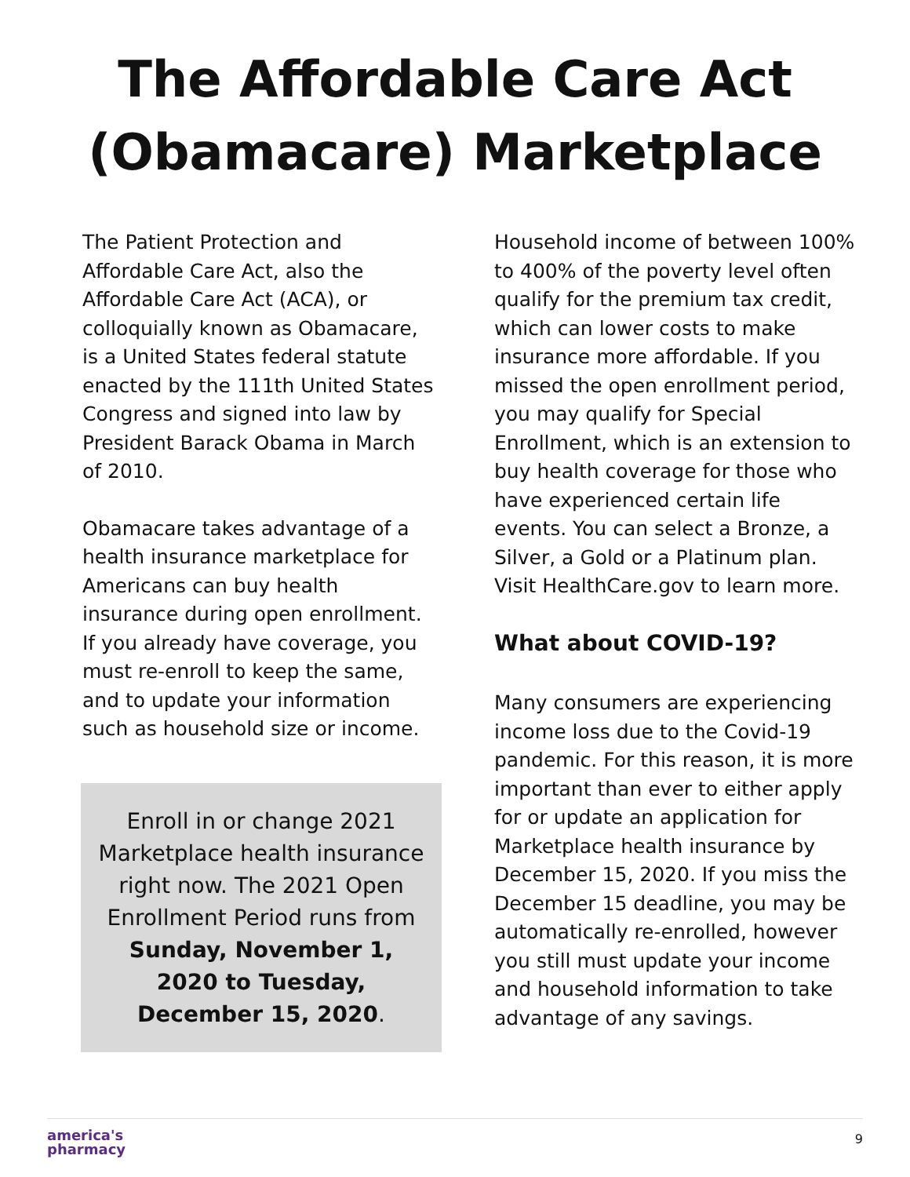The Affordable Care Act
(Obamacare) Marketplace
The Patient Protection and Affordable Care Act, also the Affordable Care Act (ACA), or colloquially known as Obamacare, is a United States federal statute enacted by the 111th United States Congress and signed into law by President Barack Obama in March of 2010.
Obamacare takes advantage of a health insurance marketplace for Americans can buy health insurance during open enrollment. If you already have coverage, you must re-enroll to keep the same, and to update your information such as household size or income.
Enroll in or change 2021 Marketplace health insurance right now. The 2021 Open Enrollment Period runs from Sunday, November 1, 2020 to Tuesday, December 15, 2020.
Household income of between 100% to 400% of the poverty level often qualify for the premium tax credit, which can lower costs to make insurance more affordable. If you missed the open enrollment period, you may qualify for Special Enrollment, which is an extension to buy health coverage for those who have experienced certain life events. You can select a Bronze, a Silver, a Gold or a Platinum plan. Visit HealthCare.gov to learn more.
What about COVID-19?
Many consumers are experiencing income loss due to the Covid-19 pandemic. For this reason, it is more important than ever to either apply for or update an application for Marketplace health insurance by December 15, 2020. If you miss the December 15 deadline, you may be automatically re-enrolled, however you still must update your income and household information to take advantage of any savings.
america's
pharmacy
9